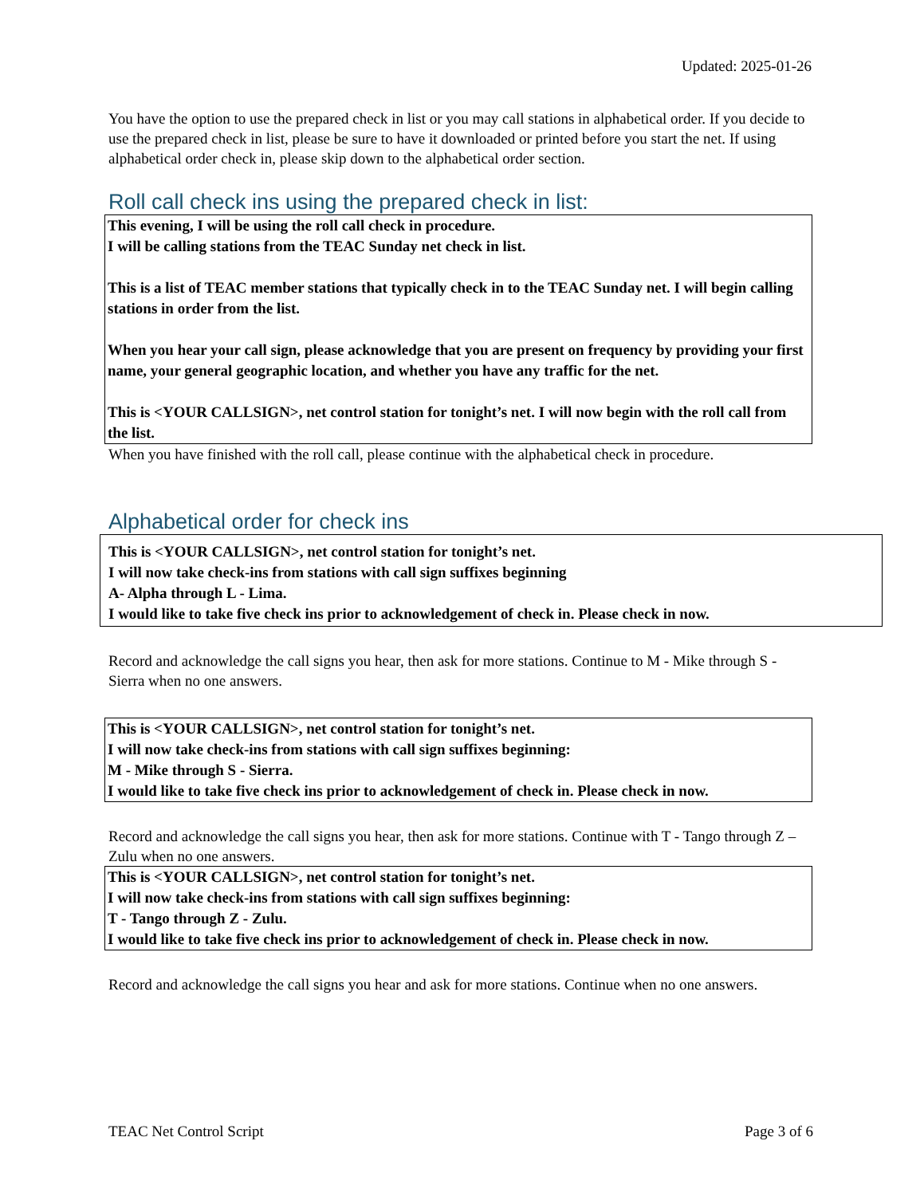Updated: 2025-01-26
You have the option to use the prepared check in list or you may call stations in alphabetical order. If you decide to use the prepared check in list, please be sure to have it downloaded or printed before you start the net. If using alphabetical order check in, please skip down to the alphabetical order section.
Roll call check ins using the prepared check in list:
This evening, I will be using the roll call check in procedure.
I will be calling stations from the TEAC Sunday net check in list.
This is a list of TEAC member stations that typically check in to the TEAC Sunday net. I will begin calling stations in order from the list.
When you hear your call sign, please acknowledge that you are present on frequency by providing your first name, your general geographic location, and whether you have any traffic for the net.
This is <YOUR CALLSIGN>, net control station for tonight’s net. I will now begin with the roll call from the list.
When you have finished with the roll call, please continue with the alphabetical check in procedure.
Alphabetical order for check ins
This is <YOUR CALLSIGN>, net control station for tonight’s net.
I will now take check-ins from stations with call sign suffixes beginning
A- Alpha through L - Lima.
I would like to take five check ins prior to acknowledgement of check in. Please check in now.
Record and acknowledge the call signs you hear, then ask for more stations. Continue to M - Mike through S - Sierra when no one answers.
This is <YOUR CALLSIGN>, net control station for tonight’s net.
I will now take check-ins from stations with call sign suffixes beginning:
M - Mike through S - Sierra.
I would like to take five check ins prior to acknowledgement of check in. Please check in now.
Record and acknowledge the call signs you hear, then ask for more stations. Continue with T - Tango through Z – Zulu when no one answers.
This is <YOUR CALLSIGN>, net control station for tonight’s net.
I will now take check-ins from stations with call sign suffixes beginning:
T - Tango through Z - Zulu.
I would like to take five check ins prior to acknowledgement of check in. Please check in now.
Record and acknowledge the call signs you hear and ask for more stations. Continue when no one answers.
TEAC Net Control Script Page 3 of 6